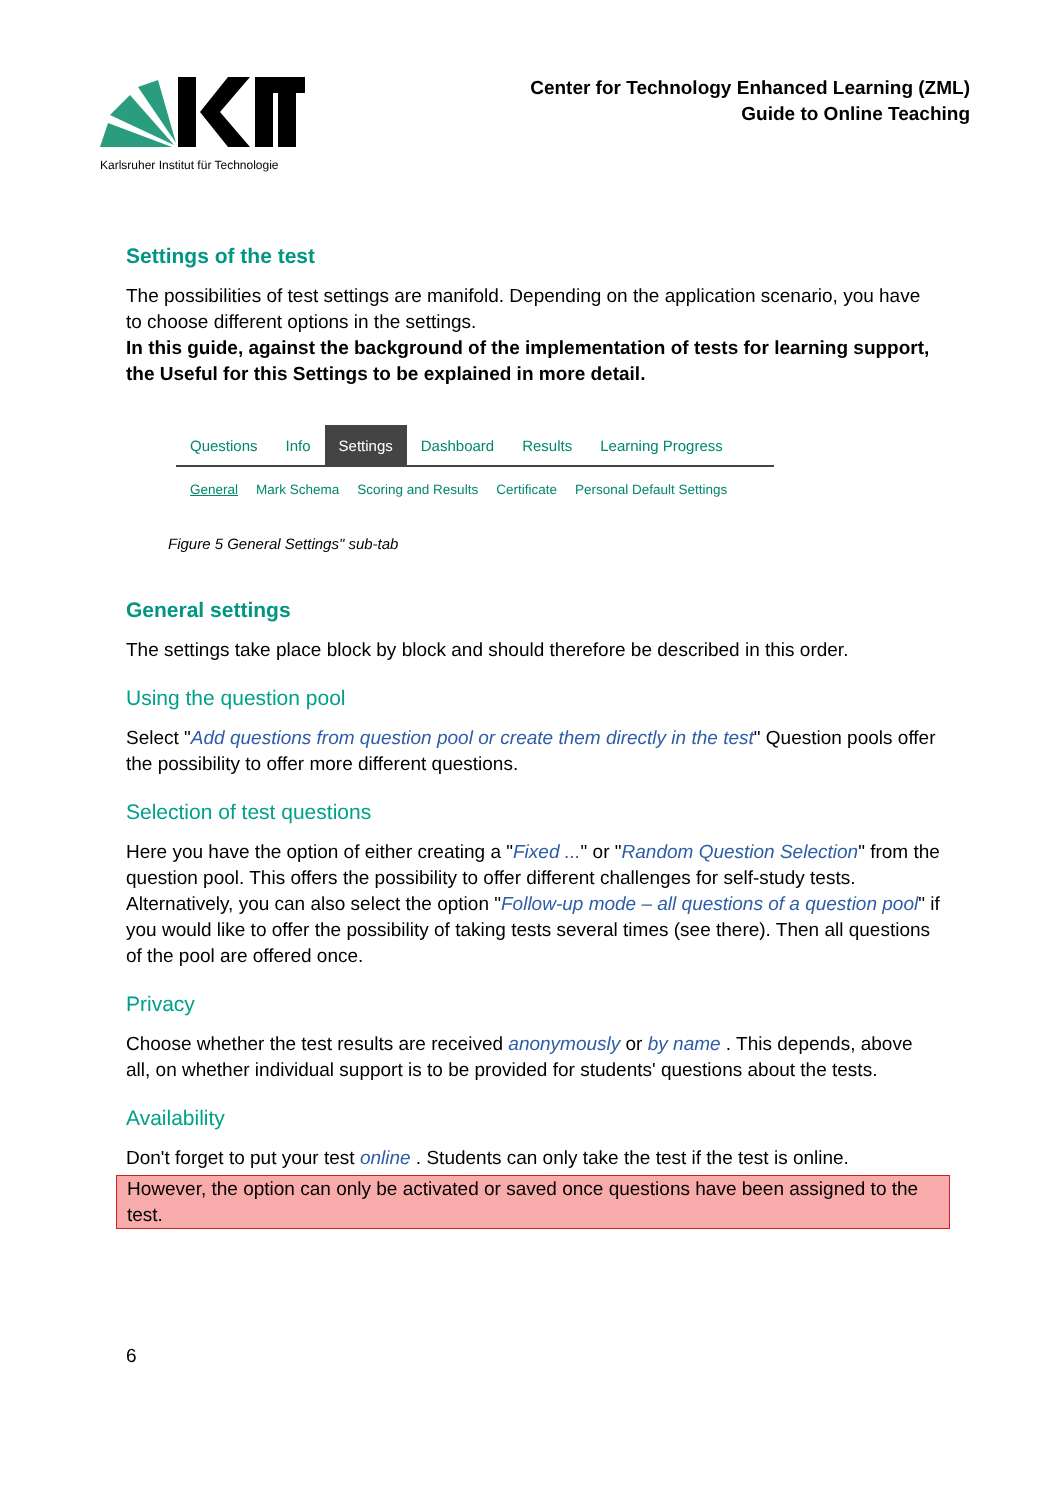Karlsruher Institut für Technologie
Center for Technology Enhanced Learning (ZML)
Guide to Online Teaching
Settings of the test
The possibilities of test settings are manifold. Depending on the application scenario, you have to choose different options in the settings.
In this guide, against the background of the implementation of tests for learning support, the Useful for this Settings to be explained in more detail.
Questions Info Settings Dashboard Results Learning Progress
General Mark Schema Scoring and Results Certificate Personal Default Settings
Figure 5 General Settings" sub-tab
General settings
The settings take place block by block and should therefore be described in this order.
Using the question pool
Select "Add questions from question pool or create them directly in the test" Question pools offer the possibility to offer more different questions.
Selection of test questions
Here you have the option of either creating a "Fixed ..." or "Random Question Selection" from the question pool. This offers the possibility to offer different challenges for self-study tests. Alternatively, you can also select the option "Follow-up mode – all questions of a question pool" if you would like to offer the possibility of taking tests several times (see there). Then all questions of the pool are offered once.
Privacy
Choose whether the test results are received anonymously or by name . This depends, above all, on whether individual support is to be provided for students' questions about the tests.
Availability
Don't forget to put your test online . Students can only take the test if the test is online.
However, the option can only be activated or saved once questions have been assigned to the test.
6